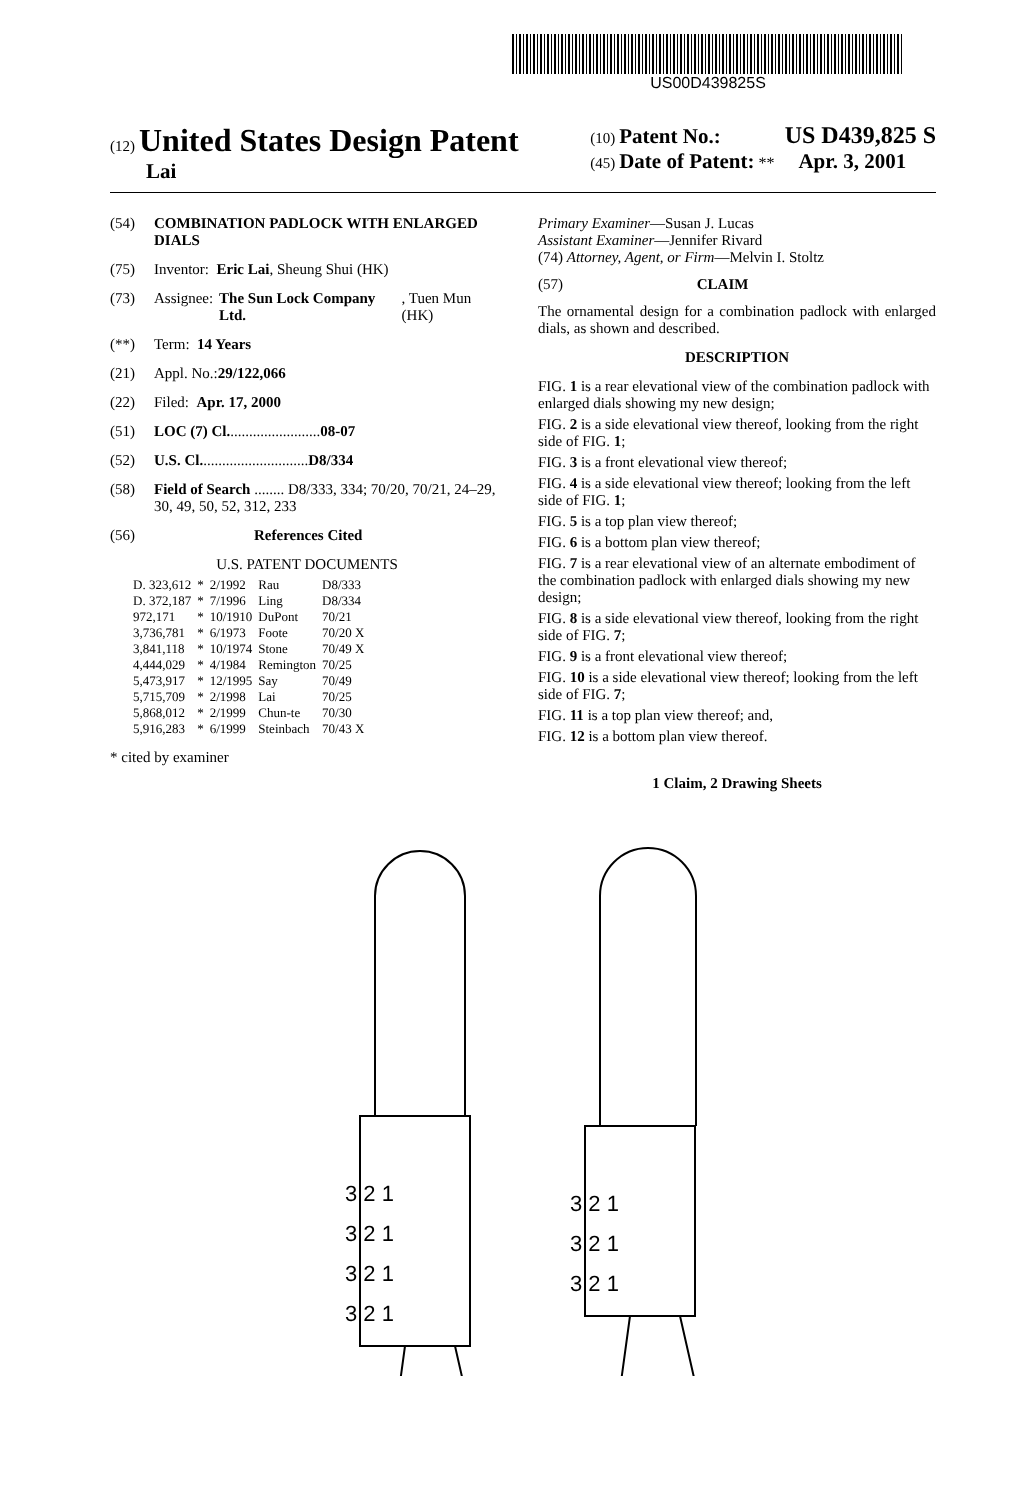US00D439825S
(12) United States Design Patent
Lai
(10) Patent No.: US D439,825 S
(45) Date of Patent: ** Apr. 3, 2001
(54) COMBINATION PADLOCK WITH ENLARGED DIALS
(75) Inventor: Eric Lai, Sheung Shui (HK)
(73) Assignee: The Sun Lock Company Ltd., Tuen Mun (HK)
(**) Term: 14 Years
(21) Appl. No.: 29/122,066
(22) Filed: Apr. 17, 2000
(51) LOC (7) Cl. ........................ 08-07
(52) U.S. Cl. ............................ D8/334
(58) Field of Search ........ D8/333, 334; 70/20, 70/21, 24–29, 30, 49, 50, 52, 312, 233
(56) References Cited
U.S. PATENT DOCUMENTS
| D. 323,612 | * | 2/1992 | Rau | D8/333 |
| D. 372,187 | * | 7/1996 | Ling | D8/334 |
| 972,171 | * | 10/1910 | DuPont | 70/21 |
| 3,736,781 | * | 6/1973 | Foote | 70/20 X |
| 3,841,118 | * | 10/1974 | Stone | 70/49 X |
| 4,444,029 | * | 4/1984 | Remington | 70/25 |
| 5,473,917 | * | 12/1995 | Say | 70/49 |
| 5,715,709 | * | 2/1998 | Lai | 70/25 |
| 5,868,012 | * | 2/1999 | Chun-te | 70/30 |
| 5,916,283 | * | 6/1999 | Steinbach | 70/43 X |
* cited by examiner
Primary Examiner—Susan J. Lucas
Assistant Examiner—Jennifer Rivard
(74) Attorney, Agent, or Firm—Melvin I. Stoltz
(57) CLAIM
The ornamental design for a combination padlock with enlarged dials, as shown and described.
DESCRIPTION
FIG. 1 is a rear elevational view of the combination padlock with enlarged dials showing my new design;
FIG. 2 is a side elevational view thereof, looking from the right side of FIG. 1;
FIG. 3 is a front elevational view thereof;
FIG. 4 is a side elevational view thereof; looking from the left side of FIG. 1;
FIG. 5 is a top plan view thereof;
FIG. 6 is a bottom plan view thereof;
FIG. 7 is a rear elevational view of an alternate embodiment of the combination padlock with enlarged dials showing my new design;
FIG. 8 is a side elevational view thereof, looking from the right side of FIG. 7;
FIG. 9 is a front elevational view thereof;
FIG. 10 is a side elevational view thereof; looking from the left side of FIG. 7;
FIG. 11 is a top plan view thereof; and,
FIG. 12 is a bottom plan view thereof.
1 Claim, 2 Drawing Sheets
3 2 1
3 2 1
3 2 1
3 2 1
3 2 1
3 2 1
3 2 1